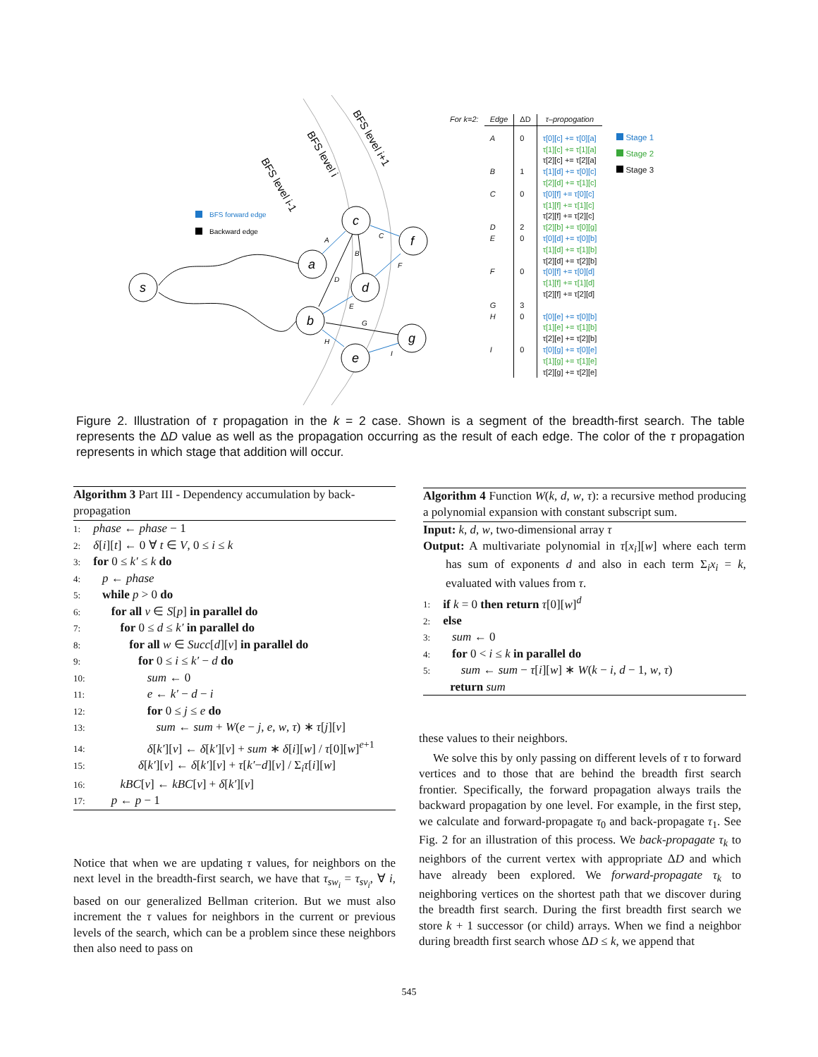s
a
c
f
d
b
e
g
A
B
C
D
E
F
G
H
I
BFS level i-1
BFS level i
BFS level i+1
BFS forward edge
Backward edge
| For k=2: | Edge | ΔD | τ–propogation |
| --- | --- | --- | --- |
| | A B C D E F G H I | 0 1 0 2 0 0 3 0 0 | τ[0][c] += τ[0][a] τ[1][c] += τ[1][a] τ[2][c] += τ[2][a] τ[1][d] += τ[0][c] τ[2][d] += τ[1][c] τ[0][f] += τ[0][c] τ[1][f] += τ[1][c] τ[2][f] += τ[2][c] τ[2][b] += τ[0][g] τ[0][d] += τ[0][b] τ[1][d] += τ[1][b] τ[2][d] += τ[2][b] τ[0][f] += τ[0][d] τ[1][f] += τ[1][d] τ[2][f] += τ[2][d] τ[0][e] += τ[0][b] τ[1][e] += τ[1][b] τ[2][e] += τ[2][b] τ[0][g] += τ[0][e] τ[1][g] += τ[1][e] τ[2][g] += τ[2][e] |
Stage 1
Stage 2
Stage 3
Figure 2. Illustration of τ propagation in the k = 2 case. Shown is a segment of the breadth-first search. The table represents the ΔD value as well as the propagation occurring as the result of each edge. The color of the τ propagation represents in which stage that addition will occur.
Algorithm 3 Part III - Dependency accumulation by back-propagation
1: phase ← phase − 1
2: δ[i][t] ← 0 ∀ t ∈ V, 0 ≤ i ≤ k
3: for 0 ≤ k′ ≤ k do
4: p ← phase
5: while p > 0 do
6: for all v ∈ S[p] in parallel do
7: for 0 ≤ d ≤ k′ in parallel do
8: for all w ∈ Succ[d][v] in parallel do
9: for 0 ≤ i ≤ k′ − d do
10: sum ← 0
11: e ← k′ − d − i
12: for 0 ≤ j ≤ e do
13: sum ← sum + W(e − j, e, w, τ) ∗ τ[j][v]
14: δ[k′][v] ← δ[k′][v] + sum ∗ δ[i][w] / τ[0][w]<sup>e+1</sup>
15: δ[k′][v] ← δ[k′][v] + τ[k′−d][v] / Σ<sub>i</sub>τ[i][w]
16: kBC[v] ← kBC[v] + δ[k′][v]
17: p ← p − 1
Notice that when we are updating τ values, for neighbors on the next level in the breadth-first search, we have that τ<sub>sw<sub>i</sub></sub> = τ<sub>sv<sub>i</sub></sub>, ∀ i, based on our generalized Bellman criterion. But we must also increment the τ values for neighbors in the current or previous levels of the search, which can be a problem since these neighbors then also need to pass on
Algorithm 4 Function W(k, d, w, τ): a recursive method producing a polynomial expansion with constant subscript sum.
Input: k, d, w, two-dimensional array τ
Output: A multivariate polynomial in τ[x<sub>i</sub>][w] where each term has sum of exponents d and also in each term Σ<sub>i</sub>x<sub>i</sub> = k, evaluated with values from τ.
1: if k = 0 then return τ[0][w]<sup>d</sup>
2: else
3: sum ← 0
4: for 0 < i ≤ k in parallel do
5: sum ← sum − τ[i][w] ∗ W(k − i, d − 1, w, τ)
return sum
these values to their neighbors.
We solve this by only passing on different levels of τ to forward vertices and to those that are behind the breadth first search frontier. Specifically, the forward propagation always trails the backward propagation by one level. For example, in the first step, we calculate and forward-propagate τ<sub>0</sub> and back-propagate τ<sub>1</sub>. See Fig. 2 for an illustration of this process. We back-propagate τ<sub>k</sub> to neighbors of the current vertex with appropriate ΔD and which have already been explored. We forward-propagate τ<sub>k</sub> to neighboring vertices on the shortest path that we discover during the breadth first search. During the first breadth first search we store k + 1 successor (or child) arrays. When we find a neighbor during breadth first search whose ΔD ≤ k, we append that
545